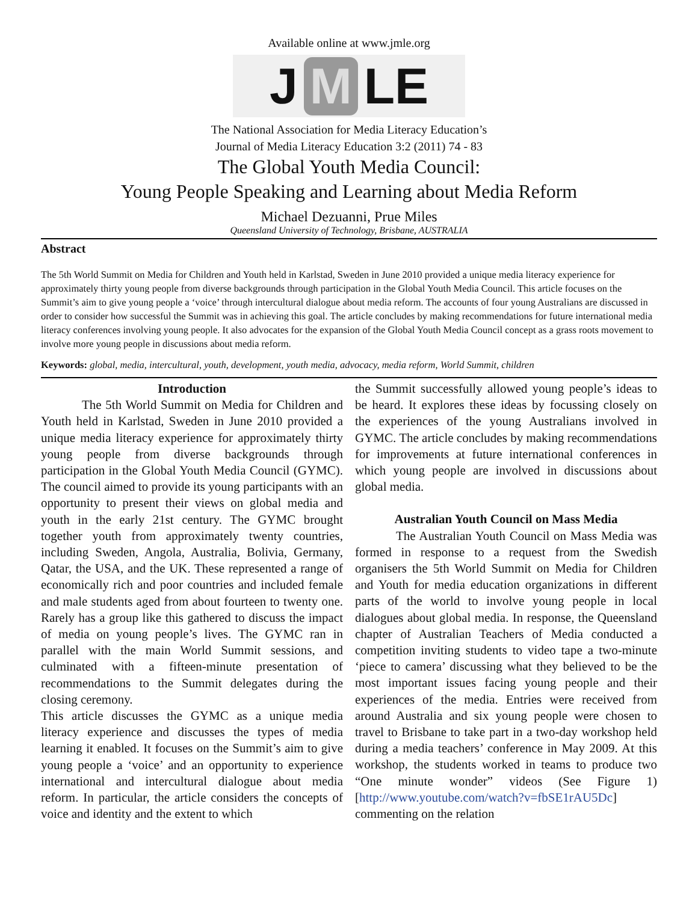Available online at www.jmle.org
J M LE
The National Association for Media Literacy Education’s
Journal of Media Literacy Education 3:2 (2011) 74 - 83
The Global Youth Media Council:
Young People Speaking and Learning about Media Reform
Michael Dezuanni, Prue Miles
Queensland University of Technology, Brisbane, AUSTRALIA
Abstract
The 5th World Summit on Media for Children and Youth held in Karlstad, Sweden in June 2010 provided a unique media literacy experience for approximately thirty young people from diverse backgrounds through participation in the Global Youth Media Council. This article focuses on the Summit’s aim to give young people a ‘voice’ through intercultural dialogue about media reform. The accounts of four young Australians are discussed in order to consider how successful the Summit was in achieving this goal. The article concludes by making recommendations for future international media literacy conferences involving young people. It also advocates for the expansion of the Global Youth Media Council concept as a grass roots movement to involve more young people in discussions about media reform.
Keywords: global, media, intercultural, youth, development, youth media, advocacy, media reform, World Summit, children
Introduction
The 5th World Summit on Media for Children and Youth held in Karlstad, Sweden in June 2010 provided a unique media literacy experience for approximately thirty young people from diverse backgrounds through participation in the Global Youth Media Council (GYMC). The council aimed to provide its young participants with an opportunity to present their views on global media and youth in the early 21st century. The GYMC brought together youth from approximately twenty countries, including Sweden, Angola, Australia, Bolivia, Germany, Qatar, the USA, and the UK. These represented a range of economically rich and poor countries and included female and male students aged from about fourteen to twenty one. Rarely has a group like this gathered to discuss the impact of media on young people’s lives. The GYMC ran in parallel with the main World Summit sessions, and culminated with a fifteen-minute presentation of recommendations to the Summit delegates during the closing ceremony.
This article discusses the GYMC as a unique media literacy experience and discusses the types of media learning it enabled. It focuses on the Summit’s aim to give young people a ‘voice’ and an opportunity to experience international and intercultural dialogue about media reform. In particular, the article considers the concepts of voice and identity and the extent to which
the Summit successfully allowed young people’s ideas to be heard. It explores these ideas by focussing closely on the experiences of the young Australians involved in GYMC. The article concludes by making recommendations for improvements at future international conferences in which young people are involved in discussions about global media.
Australian Youth Council on Mass Media
The Australian Youth Council on Mass Media was formed in response to a request from the Swedish organisers the 5th World Summit on Media for Children and Youth for media education organizations in different parts of the world to involve young people in local dialogues about global media. In response, the Queensland chapter of Australian Teachers of Media conducted a competition inviting students to video tape a two-minute ‘piece to camera’ discussing what they believed to be the most important issues facing young people and their experiences of the media. Entries were received from around Australia and six young people were chosen to travel to Brisbane to take part in a two-day workshop held during a media teachers’ conference in May 2009. At this workshop, the students worked in teams to produce two “One minute wonder” videos (See Figure 1) [http://www.youtube.com/watch?v=fbSE1rAU5Dc] commenting on the relation